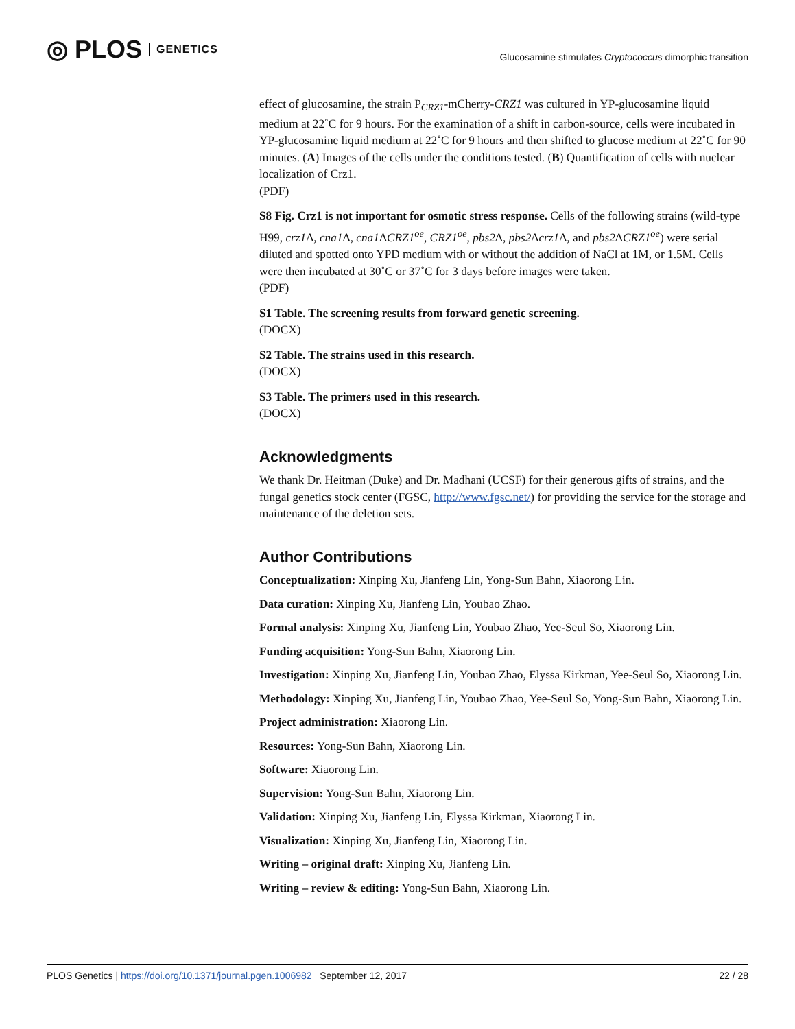◎ PLOS GENETICS
Glucosamine stimulates Cryptococcus dimorphic transition
effect of glucosamine, the strain P<sub>CRZ1</sub>-mCherry-CRZ1 was cultured in YP-glucosamine liquid medium at 22˚C for 9 hours. For the examination of a shift in carbon-source, cells were incubated in YP-glucosamine liquid medium at 22˚C for 9 hours and then shifted to glucose medium at 22˚C for 90 minutes. (A) Images of the cells under the conditions tested. (B) Quantification of cells with nuclear localization of Crz1.
(PDF)
S8 Fig. Crz1 is not important for osmotic stress response. Cells of the following strains (wild-type H99, crz1 Δ, cna1 Δ, cna1 ΔCRZ1<sup>oe</sup>, CRZ1<sup>oe</sup>, pbs2 Δ, pbs2 Δcrz1 Δ, and pbs2 ΔCRZ1<sup>oe</sup>) were serial diluted and spotted onto YPD medium with or without the addition of NaCl at 1M, or 1.5M. Cells were then incubated at 30˚C or 37˚C for 3 days before images were taken.
(PDF)
S1 Table. The screening results from forward genetic screening.
(DOCX)
S2 Table. The strains used in this research.
(DOCX)
S3 Table. The primers used in this research.
(DOCX)
Acknowledgments
We thank Dr. Heitman (Duke) and Dr. Madhani (UCSF) for their generous gifts of strains, and the fungal genetics stock center (FGSC, http://www.fgsc.net/) for providing the service for the storage and maintenance of the deletion sets.
Author Contributions
Conceptualization: Xinping Xu, Jianfeng Lin, Yong-Sun Bahn, Xiaorong Lin.
Data curation: Xinping Xu, Jianfeng Lin, Youbao Zhao.
Formal analysis: Xinping Xu, Jianfeng Lin, Youbao Zhao, Yee-Seul So, Xiaorong Lin.
Funding acquisition: Yong-Sun Bahn, Xiaorong Lin.
Investigation: Xinping Xu, Jianfeng Lin, Youbao Zhao, Elyssa Kirkman, Yee-Seul So, Xiaorong Lin.
Methodology: Xinping Xu, Jianfeng Lin, Youbao Zhao, Yee-Seul So, Yong-Sun Bahn, Xiaorong Lin.
Project administration: Xiaorong Lin.
Resources: Yong-Sun Bahn, Xiaorong Lin.
Software: Xiaorong Lin.
Supervision: Yong-Sun Bahn, Xiaorong Lin.
Validation: Xinping Xu, Jianfeng Lin, Elyssa Kirkman, Xiaorong Lin.
Visualization: Xinping Xu, Jianfeng Lin, Xiaorong Lin.
Writing – original draft: Xinping Xu, Jianfeng Lin.
Writing – review & editing: Yong-Sun Bahn, Xiaorong Lin.
PLOS Genetics | https://doi.org/10.1371/journal.pgen.1006982 September 12, 2017 22 / 28